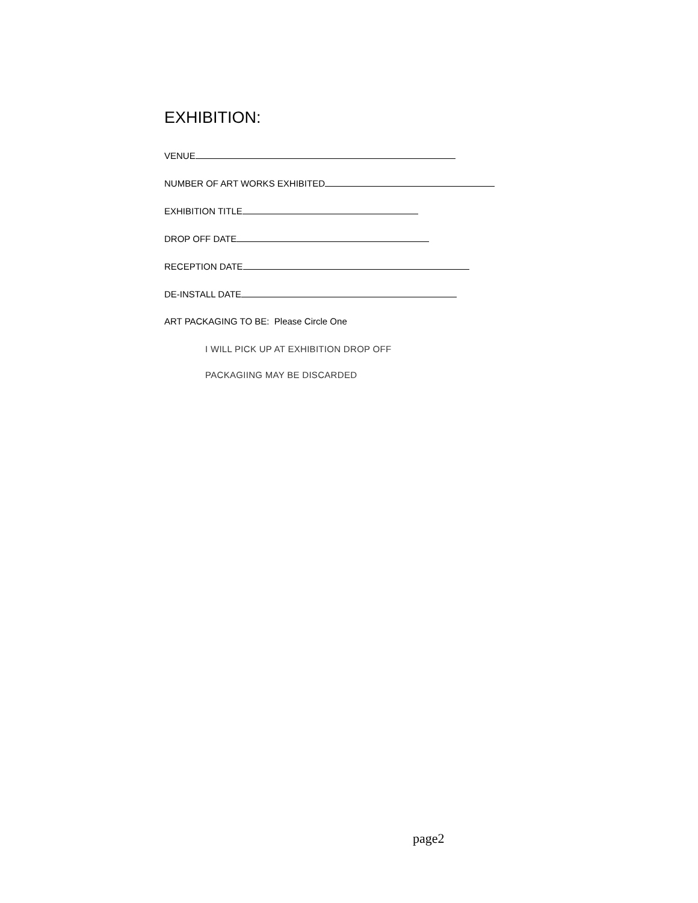EXHIBITION:
VENUE
NUMBER OF ART WORKS EXHIBITED
EXHIBITION TITLE
DROP OFF DATE
RECEPTION DATE
DE-INSTALL DATE
ART PACKAGING TO BE: Please Circle One
I WILL PICK UP AT EXHIBITION DROP OFF
PACKAGIING MAY BE DISCARDED
page2